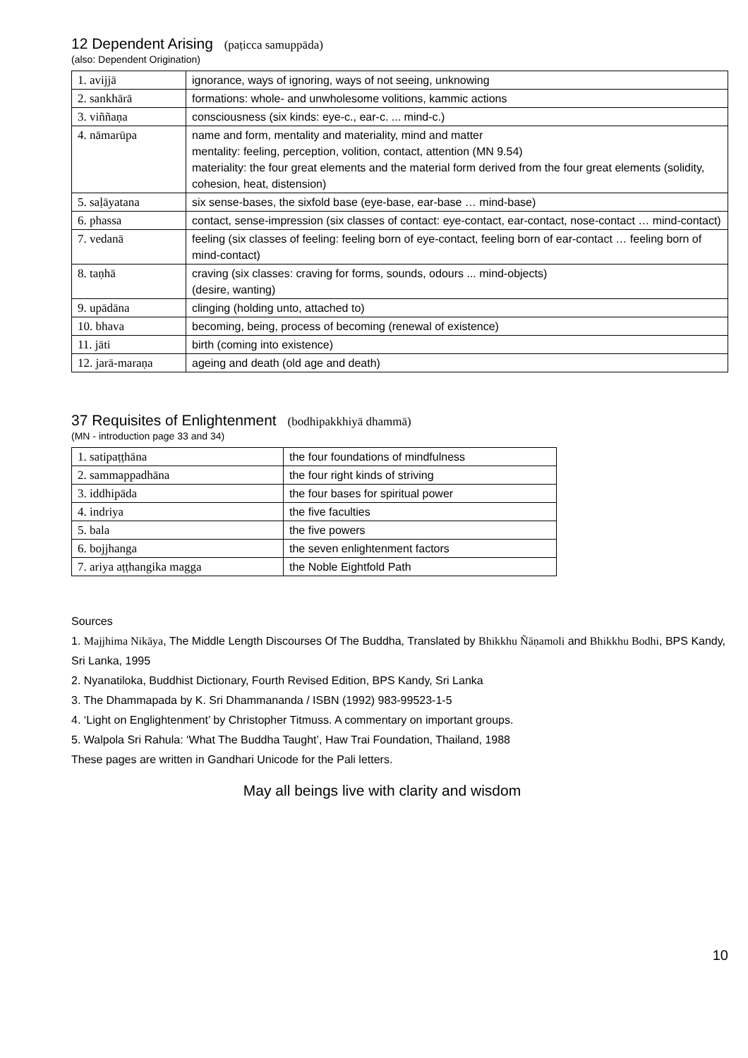12 Dependent Arising (paṭicca samuppāda)
(also: Dependent Origination)
| 1. avijjā | ignorance, ways of ignoring, ways of not seeing, unknowing |
| 2. sankhārā | formations: whole- and unwholesome volitions, kammic actions |
| 3. viññaṇa | consciousness (six kinds: eye-c., ear-c. ... mind-c.) |
| 4. nāmarūpa | name and form, mentality and materiality, mind and matter mentality: feeling, perception, volition, contact, attention (MN 9.54) materiality: the four great elements and the material form derived from the four great elements (solidity, cohesion, heat, distension) |
| 5. saḷāyatana | six sense-bases, the sixfold base (eye-base, ear-base … mind-base) |
| 6. phassa | contact, sense-impression (six classes of contact: eye-contact, ear-contact, nose-contact … mind-contact) |
| 7. vedanā | feeling (six classes of feeling: feeling born of eye-contact, feeling born of ear-contact … feeling born of mind-contact) |
| 8. taṇhā | craving (six classes: craving for forms, sounds, odours ... mind-objects) (desire, wanting) |
| 9. upādāna | clinging (holding unto, attached to) |
| 10. bhava | becoming, being, process of becoming (renewal of existence) |
| 11. jāti | birth (coming into existence) |
| 12. jarā-maraṇa | ageing and death (old age and death) |
37 Requisites of Enlightenment (bodhipakkhiyā dhammā)
(MN - introduction page 33 and 34)
| 1. satipaṭṭhāna | the four foundations of mindfulness |
| 2. sammappadhāna | the four right kinds of striving |
| 3. iddhipāda | the four bases for spiritual power |
| 4. indriya | the five faculties |
| 5. bala | the five powers |
| 6. bojjhanga | the seven enlightenment factors |
| 7. ariya aṭṭhangika magga | the Noble Eightfold Path |
Sources
1. Majjhima Nikāya, The Middle Length Discourses Of The Buddha, Translated by Bhikkhu Ñāṇamoli and Bhikkhu Bodhi, BPS Kandy, Sri Lanka, 1995
2. Nyanatiloka, Buddhist Dictionary, Fourth Revised Edition, BPS Kandy, Sri Lanka
3. The Dhammapada by K. Sri Dhammananda / ISBN (1992) 983-99523-1-5
4. ‘Light on Englightenment’ by Christopher Titmuss. A commentary on important groups.
5. Walpola Sri Rahula: ‘What The Buddha Taught’, Haw Trai Foundation, Thailand, 1988
These pages are written in Gandhari Unicode for the Pali letters.
May all beings live with clarity and wisdom
10